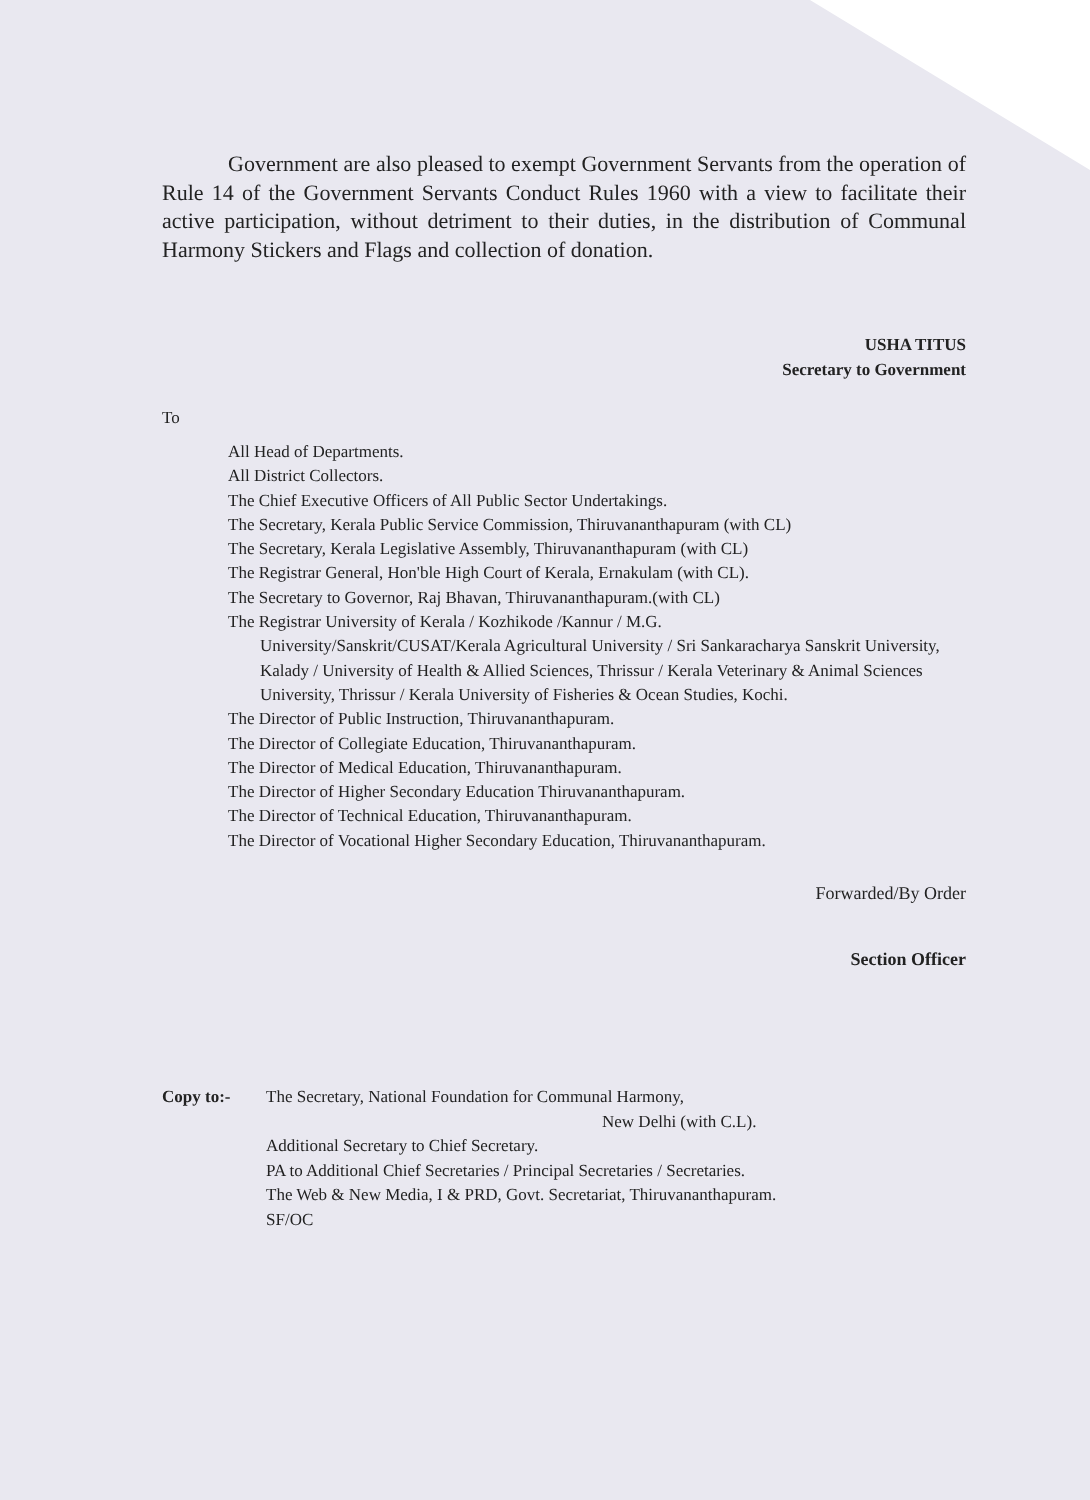Government are also pleased to exempt Government Servants from the operation of Rule 14 of the Government Servants Conduct Rules 1960 with a view to facilitate their active participation, without detriment to their duties, in the distribution of Communal Harmony Stickers and Flags and collection of donation.
USHA TITUS
Secretary to Government
To
All Head of Departments.
All District Collectors.
The Chief Executive Officers of All Public Sector Undertakings.
The Secretary, Kerala Public Service Commission, Thiruvananthapuram (with CL)
The Secretary, Kerala Legislative Assembly, Thiruvananthapuram (with CL)
The Registrar General, Hon'ble High Court of Kerala, Ernakulam (with CL).
The Secretary to Governor, Raj Bhavan, Thiruvananthapuram.(with CL)
The Registrar University of Kerala / Kozhikode /Kannur / M.G.
University/Sanskrit/CUSAT/Kerala Agricultural University / Sri Sankaracharya Sanskrit University, Kalady / University of Health & Allied Sciences, Thrissur / Kerala Veterinary & Animal Sciences University, Thrissur / Kerala University of Fisheries & Ocean Studies, Kochi.
The Director of Public Instruction, Thiruvananthapuram.
The Director of Collegiate Education, Thiruvananthapuram.
The Director of Medical Education, Thiruvananthapuram.
The Director of Higher Secondary Education Thiruvananthapuram.
The Director of Technical Education, Thiruvananthapuram.
The Director of Vocational Higher Secondary Education, Thiruvananthapuram.
Forwarded/By Order
Section Officer
Copy to:- The Secretary, National Foundation for Communal Harmony,
New Delhi (with C.L).
Additional Secretary to Chief Secretary.
PA to Additional Chief Secretaries / Principal Secretaries / Secretaries.
The Web & New Media, I & PRD, Govt. Secretariat, Thiruvananthapuram.
SF/OC